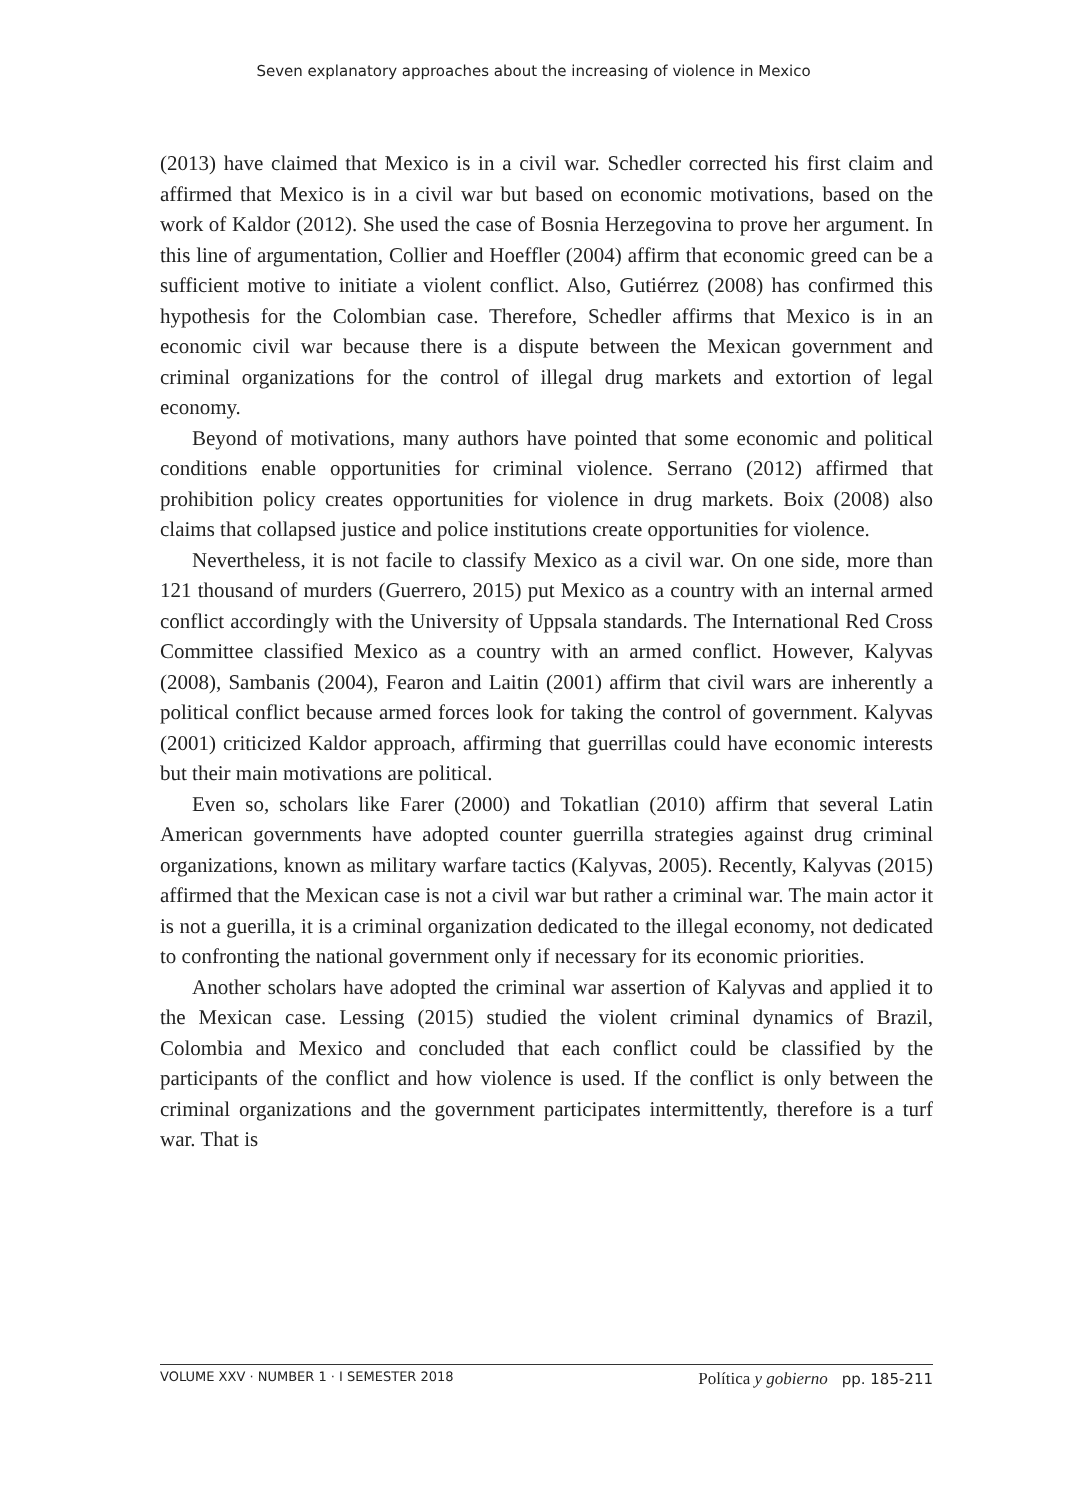Seven explanatory approaches about the increasing of violence in Mexico
(2013) have claimed that Mexico is in a civil war. Schedler corrected his first claim and affirmed that Mexico is in a civil war but based on economic motivations, based on the work of Kaldor (2012). She used the case of Bosnia Herzegovina to prove her argument. In this line of argumentation, Collier and Hoeffler (2004) affirm that economic greed can be a sufficient motive to initiate a violent conflict. Also, Gutiérrez (2008) has confirmed this hypothesis for the Colombian case. Therefore, Schedler affirms that Mexico is in an economic civil war because there is a dispute between the Mexican government and criminal organizations for the control of illegal drug markets and extortion of legal economy.
Beyond of motivations, many authors have pointed that some economic and political conditions enable opportunities for criminal violence. Serrano (2012) affirmed that prohibition policy creates opportunities for violence in drug markets. Boix (2008) also claims that collapsed justice and police institutions create opportunities for violence.
Nevertheless, it is not facile to classify Mexico as a civil war. On one side, more than 121 thousand of murders (Guerrero, 2015) put Mexico as a country with an internal armed conflict accordingly with the University of Uppsala standards. The International Red Cross Committee classified Mexico as a country with an armed conflict. However, Kalyvas (2008), Sambanis (2004), Fearon and Laitin (2001) affirm that civil wars are inherently a political conflict because armed forces look for taking the control of government. Kalyvas (2001) criticized Kaldor approach, affirming that guerrillas could have economic interests but their main motivations are political.
Even so, scholars like Farer (2000) and Tokatlian (2010) affirm that several Latin American governments have adopted counter guerrilla strategies against drug criminal organizations, known as military warfare tactics (Kalyvas, 2005). Recently, Kalyvas (2015) affirmed that the Mexican case is not a civil war but rather a criminal war. The main actor it is not a guerilla, it is a criminal organization dedicated to the illegal economy, not dedicated to confronting the national government only if necessary for its economic priorities.
Another scholars have adopted the criminal war assertion of Kalyvas and applied it to the Mexican case. Lessing (2015) studied the violent criminal dynamics of Brazil, Colombia and Mexico and concluded that each conflict could be classified by the participants of the conflict and how violence is used. If the conflict is only between the criminal organizations and the government participates intermittently, therefore is a turf war. That is
VOLUME XXV · NUMBER 1 · I SEMESTER 2018
Política y gobierno pp. 185-211